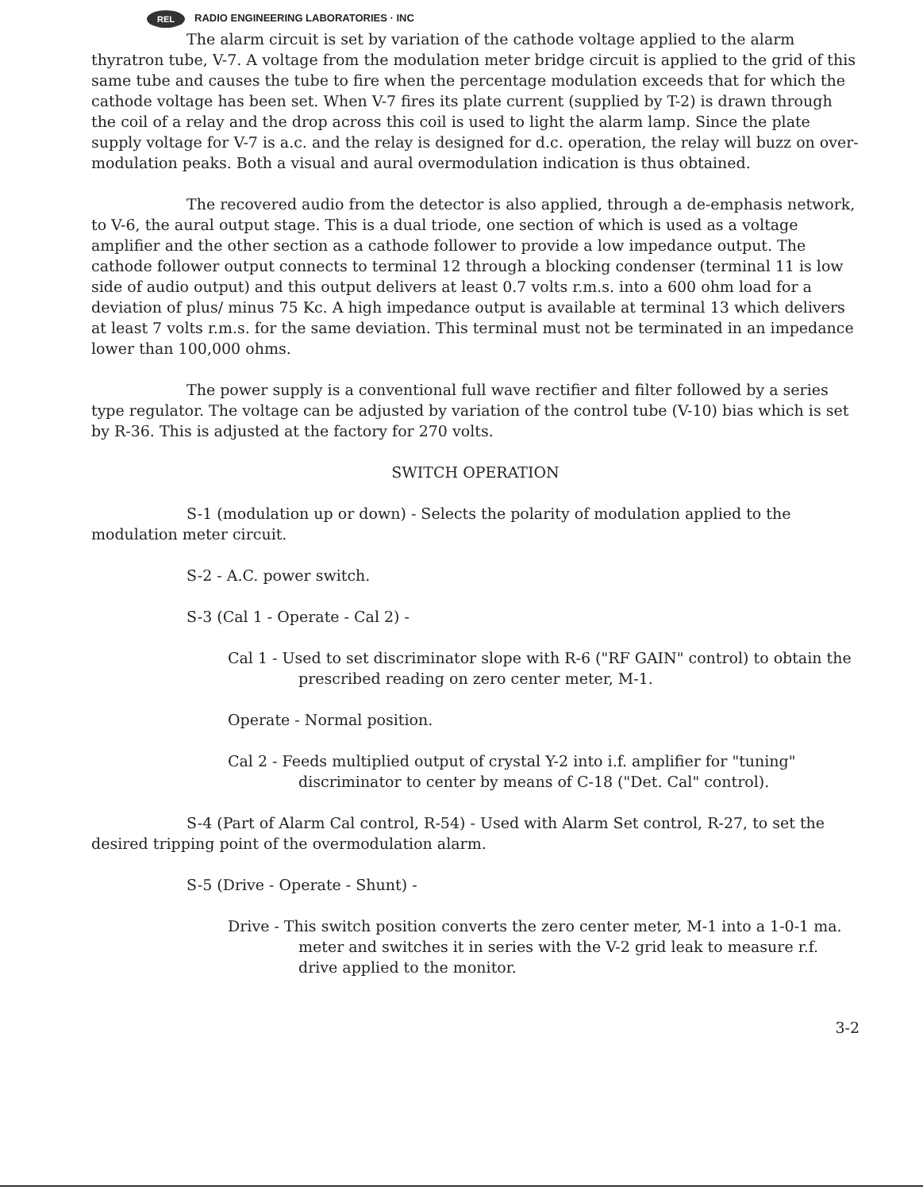REL RADIO ENGINEERING LABORATORIES · INC
The alarm circuit is set by variation of the cathode voltage applied to the alarm thyratron tube, V-7. A voltage from the modulation meter bridge circuit is applied to the grid of this same tube and causes the tube to fire when the percentage modulation exceeds that for which the cathode voltage has been set. When V-7 fires its plate current (supplied by T-2) is drawn through the coil of a relay and the drop across this coil is used to light the alarm lamp. Since the plate supply voltage for V-7 is a.c. and the relay is designed for d.c. operation, the relay will buzz on over-modulation peaks. Both a visual and aural overmodulation indication is thus obtained.
The recovered audio from the detector is also applied, through a de-emphasis network, to V-6, the aural output stage. This is a dual triode, one section of which is used as a voltage amplifier and the other section as a cathode follower to provide a low impedance output. The cathode follower output connects to terminal 12 through a blocking condenser (terminal 11 is low side of audio output) and this output delivers at least 0.7 volts r.m.s. into a 600 ohm load for a deviation of plus/ minus 75 Kc. A high impedance output is available at terminal 13 which delivers at least 7 volts r.m.s. for the same deviation. This terminal must not be terminated in an impedance lower than 100,000 ohms.
The power supply is a conventional full wave rectifier and filter followed by a series type regulator. The voltage can be adjusted by variation of the control tube (V-10) bias which is set by R-36. This is adjusted at the factory for 270 volts.
SWITCH OPERATION
S-1 (modulation up or down) - Selects the polarity of modulation applied to the modulation meter circuit.
S-2 - A.C. power switch.
S-3 (Cal 1 - Operate - Cal 2) -
Cal 1 - Used to set discriminator slope with R-6 ("RF GAIN" control) to obtain the prescribed reading on zero center meter, M-1.
Operate - Normal position.
Cal 2 - Feeds multiplied output of crystal Y-2 into i.f. amplifier for "tuning" discriminator to center by means of C-18 ("Det. Cal" control).
S-4 (Part of Alarm Cal control, R-54) - Used with Alarm Set control, R-27, to set the desired tripping point of the overmodulation alarm.
S-5 (Drive - Operate - Shunt) -
Drive - This switch position converts the zero center meter, M-1 into a 1-0-1 ma. meter and switches it in series with the V-2 grid leak to measure r.f. drive applied to the monitor.
3-2